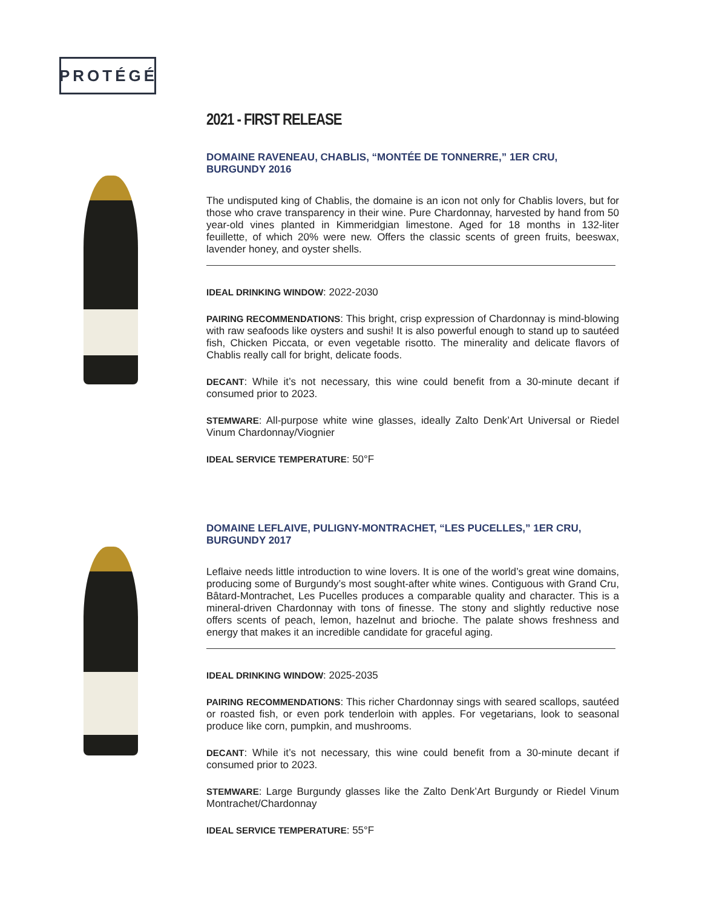PROTÉGÉ
2021 - FIRST RELEASE
DOMAINE RAVENEAU, CHABLIS, “MONTÉE DE TONNERRE,” 1ER CRU, BURGUNDY 2016
The undisputed king of Chablis, the domaine is an icon not only for Chablis lovers, but for those who crave transparency in their wine. Pure Chardonnay, harvested by hand from 50 year-old vines planted in Kimmeridgian limestone. Aged for 18 months in 132-liter feuillette, of which 20% were new. Offers the classic scents of green fruits, beeswax, lavender honey, and oyster shells.
IDEAL DRINKING WINDOW: 2022-2030
PAIRING RECOMMENDATIONS: This bright, crisp expression of Chardonnay is mind-blowing with raw seafoods like oysters and sushi! It is also powerful enough to stand up to sautéed fish, Chicken Piccata, or even vegetable risotto. The minerality and delicate flavors of Chablis really call for bright, delicate foods.
DECANT: While it’s not necessary, this wine could benefit from a 30-minute decant if consumed prior to 2023.
STEMWARE: All-purpose white wine glasses, ideally Zalto Denk’Art Universal or Riedel Vinum Chardonnay/Viognier
IDEAL SERVICE TEMPERATURE: 50°F
DOMAINE LEFLAIVE, PULIGNY-MONTRACHET, “LES PUCELLES,” 1ER CRU, BURGUNDY 2017
Leflaive needs little introduction to wine lovers. It is one of the world’s great wine domains, producing some of Burgundy’s most sought-after white wines. Contiguous with Grand Cru, Bâtard-Montrachet, Les Pucelles produces a comparable quality and character. This is a mineral-driven Chardonnay with tons of finesse. The stony and slightly reductive nose offers scents of peach, lemon, hazelnut and brioche. The palate shows freshness and energy that makes it an incredible candidate for graceful aging.
IDEAL DRINKING WINDOW: 2025-2035
PAIRING RECOMMENDATIONS: This richer Chardonnay sings with seared scallops, sautéed or roasted fish, or even pork tenderloin with apples. For vegetarians, look to seasonal produce like corn, pumpkin, and mushrooms.
DECANT: While it’s not necessary, this wine could benefit from a 30-minute decant if consumed prior to 2023.
STEMWARE: Large Burgundy glasses like the Zalto Denk’Art Burgundy or Riedel Vinum Montrachet/Chardonnay
IDEAL SERVICE TEMPERATURE: 55°F